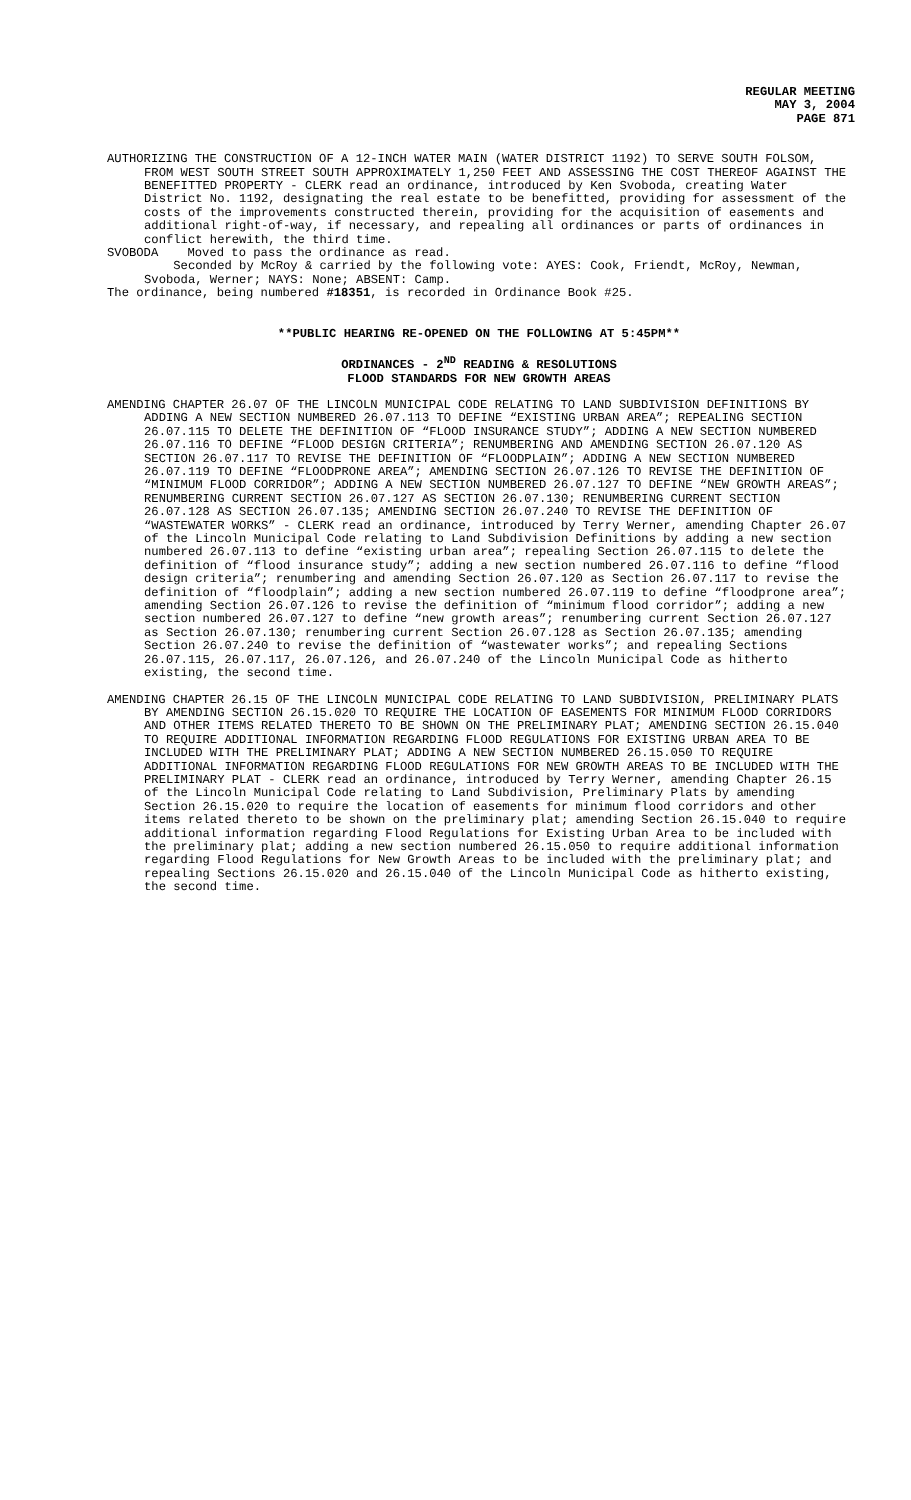REGULAR MEETING
MAY 3, 2004
PAGE 871
AUTHORIZING THE CONSTRUCTION OF A 12-INCH WATER MAIN (WATER DISTRICT 1192) TO SERVE SOUTH FOLSOM, FROM WEST SOUTH STREET SOUTH APPROXIMATELY 1,250 FEET AND ASSESSING THE COST THEREOF AGAINST THE BENEFITTED PROPERTY - CLERK read an ordinance, introduced by Ken Svoboda, creating Water District No. 1192, designating the real estate to be benefitted, providing for assessment of the costs of the improvements constructed therein, providing for the acquisition of easements and additional right-of-way, if necessary, and repealing all ordinances or parts of ordinances in conflict herewith, the third time.
SVOBODA Moved to pass the ordinance as read.
Seconded by McRoy & carried by the following vote: AYES: Cook, Friendt, McRoy, Newman, Svoboda, Werner; NAYS: None; ABSENT: Camp.
The ordinance, being numbered #18351, is recorded in Ordinance Book #25.
**PUBLIC HEARING RE-OPENED ON THE FOLLOWING AT 5:45PM**
ORDINANCES - 2<sup>ND</sup> READING & RESOLUTIONS
FLOOD STANDARDS FOR NEW GROWTH AREAS
AMENDING CHAPTER 26.07 OF THE LINCOLN MUNICIPAL CODE RELATING TO LAND SUBDIVISION DEFINITIONS BY ADDING A NEW SECTION NUMBERED 26.07.113 TO DEFINE “EXISTING URBAN AREA”; REPEALING SECTION 26.07.115 TO DELETE THE DEFINITION OF “FLOOD INSURANCE STUDY”; ADDING A NEW SECTION NUMBERED 26.07.116 TO DEFINE “FLOOD DESIGN CRITERIA”; RENUMBERING AND AMENDING SECTION 26.07.120 AS SECTION 26.07.117 TO REVISE THE DEFINITION OF “FLOODPLAIN”; ADDING A NEW SECTION NUMBERED 26.07.119 TO DEFINE “FLOODPRONE AREA”; AMENDING SECTION 26.07.126 TO REVISE THE DEFINITION OF “MINIMUM FLOOD CORRIDOR”; ADDING A NEW SECTION NUMBERED 26.07.127 TO DEFINE “NEW GROWTH AREAS”; RENUMBERING CURRENT SECTION 26.07.127 AS SECTION 26.07.130; RENUMBERING CURRENT SECTION 26.07.128 AS SECTION 26.07.135; AMENDING SECTION 26.07.240 TO REVISE THE DEFINITION OF “WASTEWATER WORKS” - CLERK read an ordinance, introduced by Terry Werner, amending Chapter 26.07 of the Lincoln Municipal Code relating to Land Subdivision Definitions by adding a new section numbered 26.07.113 to define “existing urban area”; repealing Section 26.07.115 to delete the definition of “flood insurance study”; adding a new section numbered 26.07.116 to define “flood design criteria”; renumbering and amending Section 26.07.120 as Section 26.07.117 to revise the definition of “floodplain”; adding a new section numbered 26.07.119 to define “floodprone area”; amending Section 26.07.126 to revise the definition of “minimum flood corridor”; adding a new section numbered 26.07.127 to define “new growth areas”; renumbering current Section 26.07.127 as Section 26.07.130; renumbering current Section 26.07.128 as Section 26.07.135; amending Section 26.07.240 to revise the definition of “wastewater works”; and repealing Sections 26.07.115, 26.07.117, 26.07.126, and 26.07.240 of the Lincoln Municipal Code as hitherto existing, the second time.
AMENDING CHAPTER 26.15 OF THE LINCOLN MUNICIPAL CODE RELATING TO LAND SUBDIVISION, PRELIMINARY PLATS BY AMENDING SECTION 26.15.020 TO REQUIRE THE LOCATION OF EASEMENTS FOR MINIMUM FLOOD CORRIDORS AND OTHER ITEMS RELATED THERETO TO BE SHOWN ON THE PRELIMINARY PLAT; AMENDING SECTION 26.15.040 TO REQUIRE ADDITIONAL INFORMATION REGARDING FLOOD REGULATIONS FOR EXISTING URBAN AREA TO BE INCLUDED WITH THE PRELIMINARY PLAT; ADDING A NEW SECTION NUMBERED 26.15.050 TO REQUIRE ADDITIONAL INFORMATION REGARDING FLOOD REGULATIONS FOR NEW GROWTH AREAS TO BE INCLUDED WITH THE PRELIMINARY PLAT - CLERK read an ordinance, introduced by Terry Werner, amending Chapter 26.15 of the Lincoln Municipal Code relating to Land Subdivision, Preliminary Plats by amending Section 26.15.020 to require the location of easements for minimum flood corridors and other items related thereto to be shown on the preliminary plat; amending Section 26.15.040 to require additional information regarding Flood Regulations for Existing Urban Area to be included with the preliminary plat; adding a new section numbered 26.15.050 to require additional information regarding Flood Regulations for New Growth Areas to be included with the preliminary plat; and repealing Sections 26.15.020 and 26.15.040 of the Lincoln Municipal Code as hitherto existing, the second time.